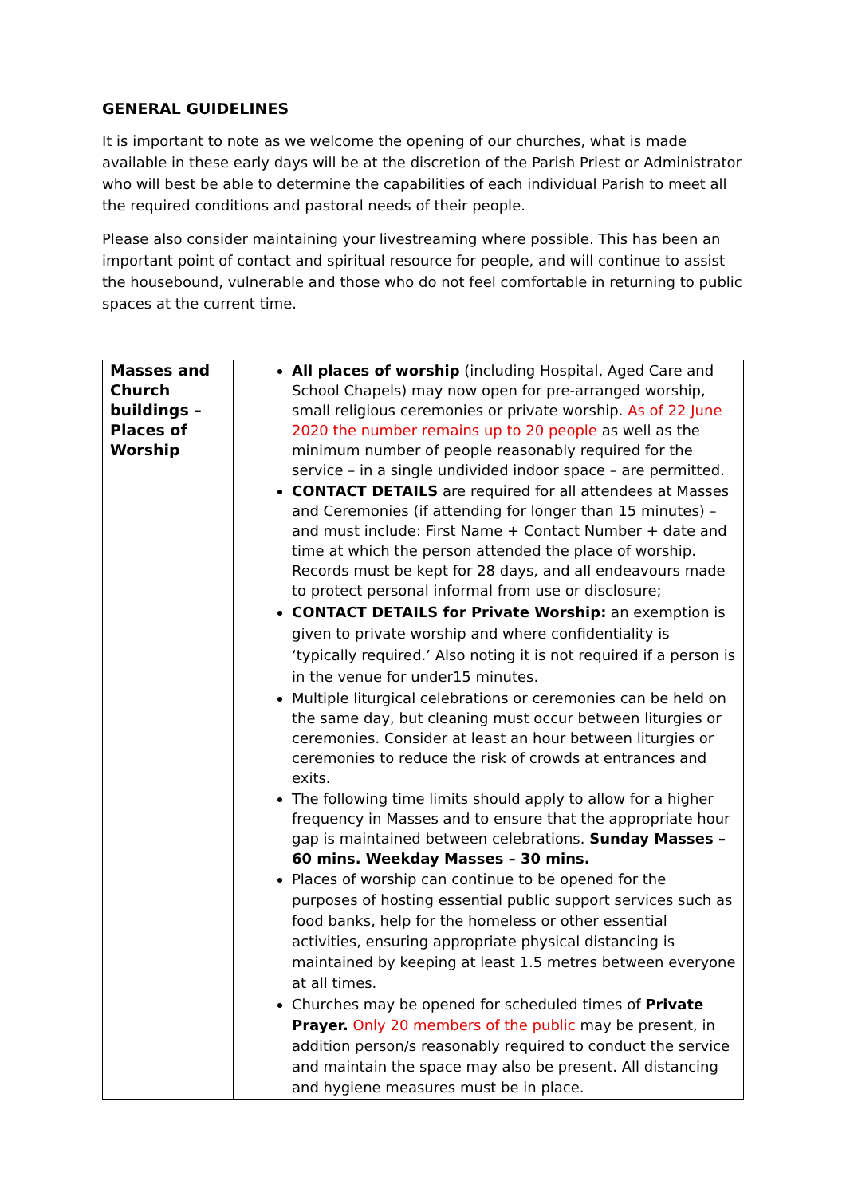GENERAL GUIDELINES
It is important to note as we welcome the opening of our churches, what is made available in these early days will be at the discretion of the Parish Priest or Administrator who will best be able to determine the capabilities of each individual Parish to meet all the required conditions and pastoral needs of their people.
Please also consider maintaining your livestreaming where possible. This has been an important point of contact and spiritual resource for people, and will continue to assist the housebound, vulnerable and those who do not feel comfortable in returning to public spaces at the current time.
| Masses and Church buildings – Places of Worship | All places of worship (including Hospital, Aged Care and School Chapels) may now open for pre-arranged worship, small religious ceremonies or private worship. As of 22 June 2020 the number remains up to 20 people as well as the minimum number of people reasonably required for the service – in a single undivided indoor space – are permitted. CONTACT DETAILS are required for all attendees at Masses and Ceremonies (if attending for longer than 15 minutes) – and must include: First Name + Contact Number + date and time at which the person attended the place of worship. Records must be kept for 28 days, and all endeavours made to protect personal informal from use or disclosure; CONTACT DETAILS for Private Worship: an exemption is given to private worship and where confidentiality is ‘typically required.’ Also noting it is not required if a person is in the venue for under15 minutes. Multiple liturgical celebrations or ceremonies can be held on the same day, but cleaning must occur between liturgies or ceremonies. Consider at least an hour between liturgies or ceremonies to reduce the risk of crowds at entrances and exits. The following time limits should apply to allow for a higher frequency in Masses and to ensure that the appropriate hour gap is maintained between celebrations. Sunday Masses – 60 mins. Weekday Masses – 30 mins. Places of worship can continue to be opened for the purposes of hosting essential public support services such as food banks, help for the homeless or other essential activities, ensuring appropriate physical distancing is maintained by keeping at least 1.5 metres between everyone at all times. Churches may be opened for scheduled times of Private Prayer. Only 20 members of the public may be present, in addition person/s reasonably required to conduct the service and maintain the space may also be present. All distancing and hygiene measures must be in place. |